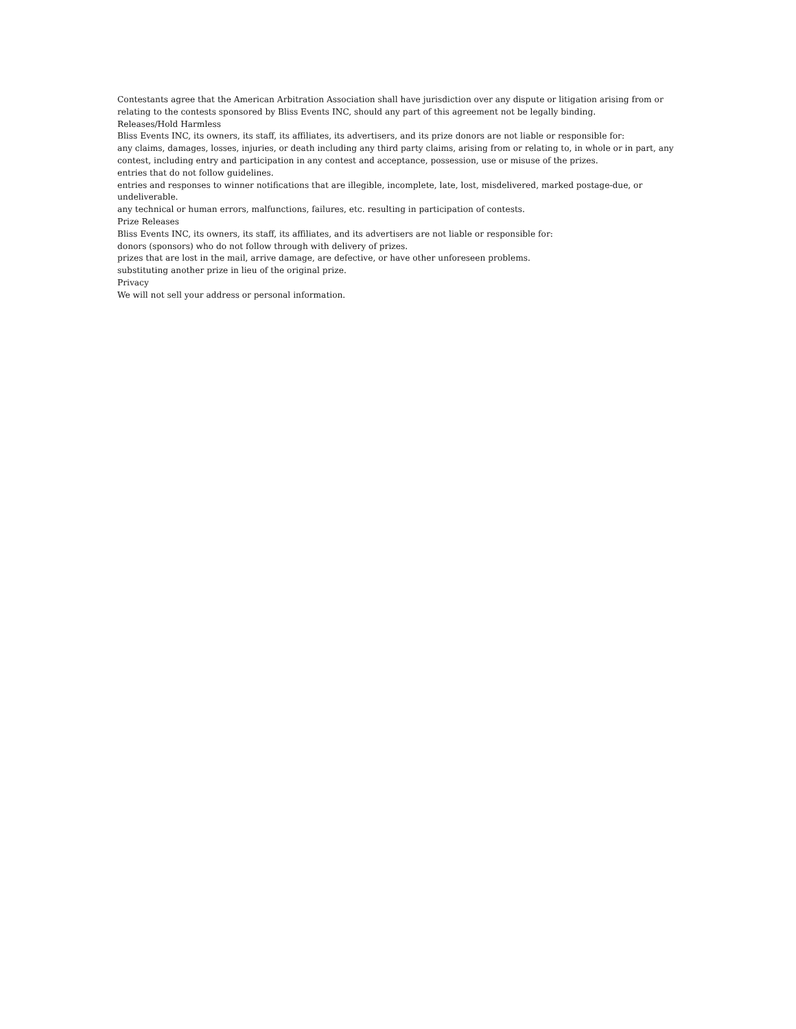Contestants agree that the American Arbitration Association shall have jurisdiction over any dispute or litigation arising from or relating to the contests sponsored by Bliss Events INC, should any part of this agreement not be legally binding.
Releases/Hold Harmless
Bliss Events INC, its owners, its staff, its affiliates, its advertisers, and its prize donors are not liable or responsible for:
any claims, damages, losses, injuries, or death including any third party claims, arising from or relating to, in whole or in part, any contest, including entry and participation in any contest and acceptance, possession, use or misuse of the prizes.
entries that do not follow guidelines.
entries and responses to winner notifications that are illegible, incomplete, late, lost, misdelivered, marked postage-due, or undeliverable.
any technical or human errors, malfunctions, failures, etc. resulting in participation of contests.
Prize Releases
Bliss Events INC, its owners, its staff, its affiliates, and its advertisers are not liable or responsible for:
donors (sponsors) who do not follow through with delivery of prizes.
prizes that are lost in the mail, arrive damage, are defective, or have other unforeseen problems.
substituting another prize in lieu of the original prize.
Privacy
We will not sell your address or personal information.